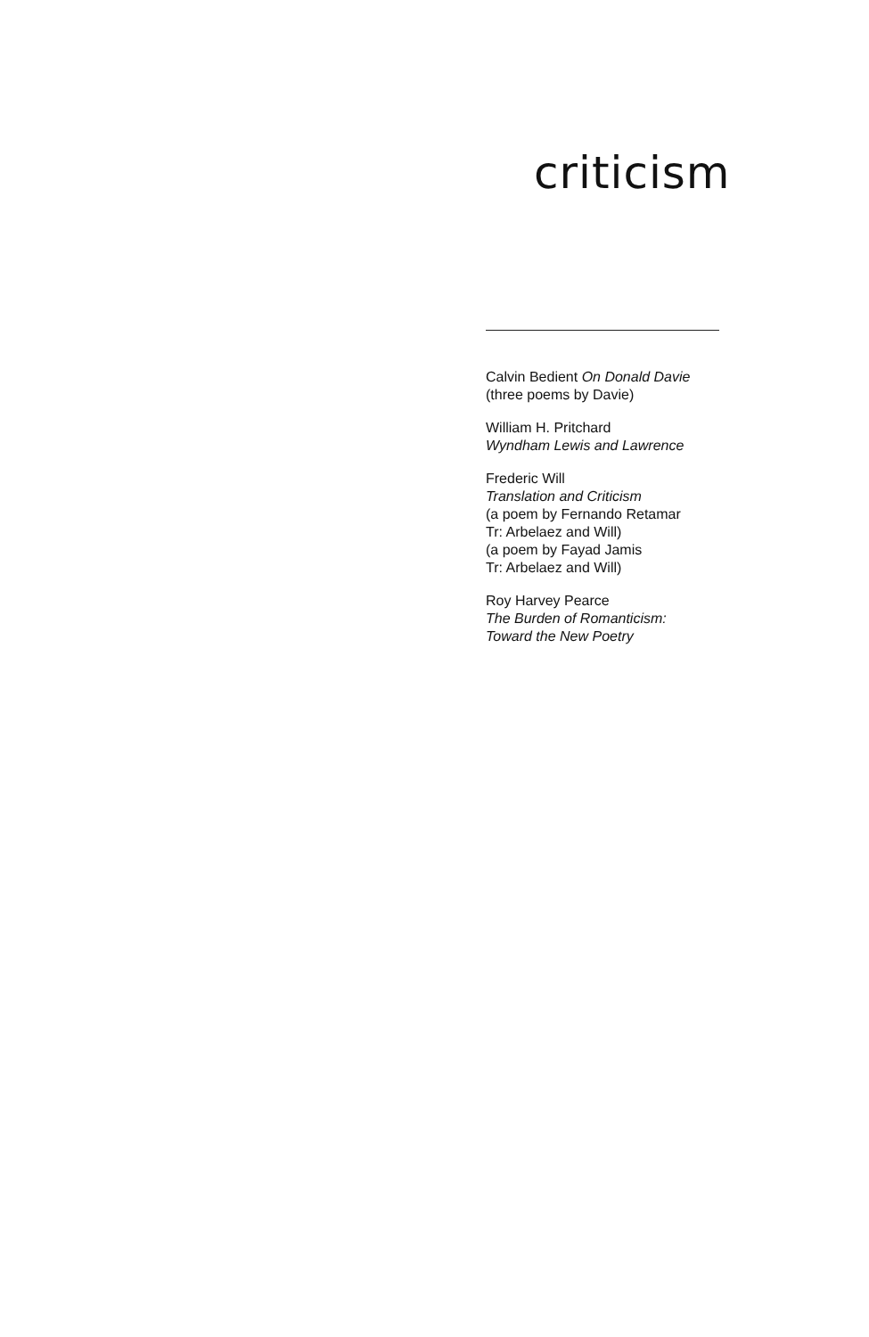criticism
Calvin Bedient On Donald Davie
(three poems by Davie)
William H. Pritchard
Wyndham Lewis and Lawrence
Frederic Will
Translation and Criticism
(a poem by Fernando Retamar
Tr: Arbelaez and Will)
(a poem by Fayad Jamis
Tr: Arbelaez and Will)
Roy Harvey Pearce
The Burden of Romanticism:
Toward the New Poetry